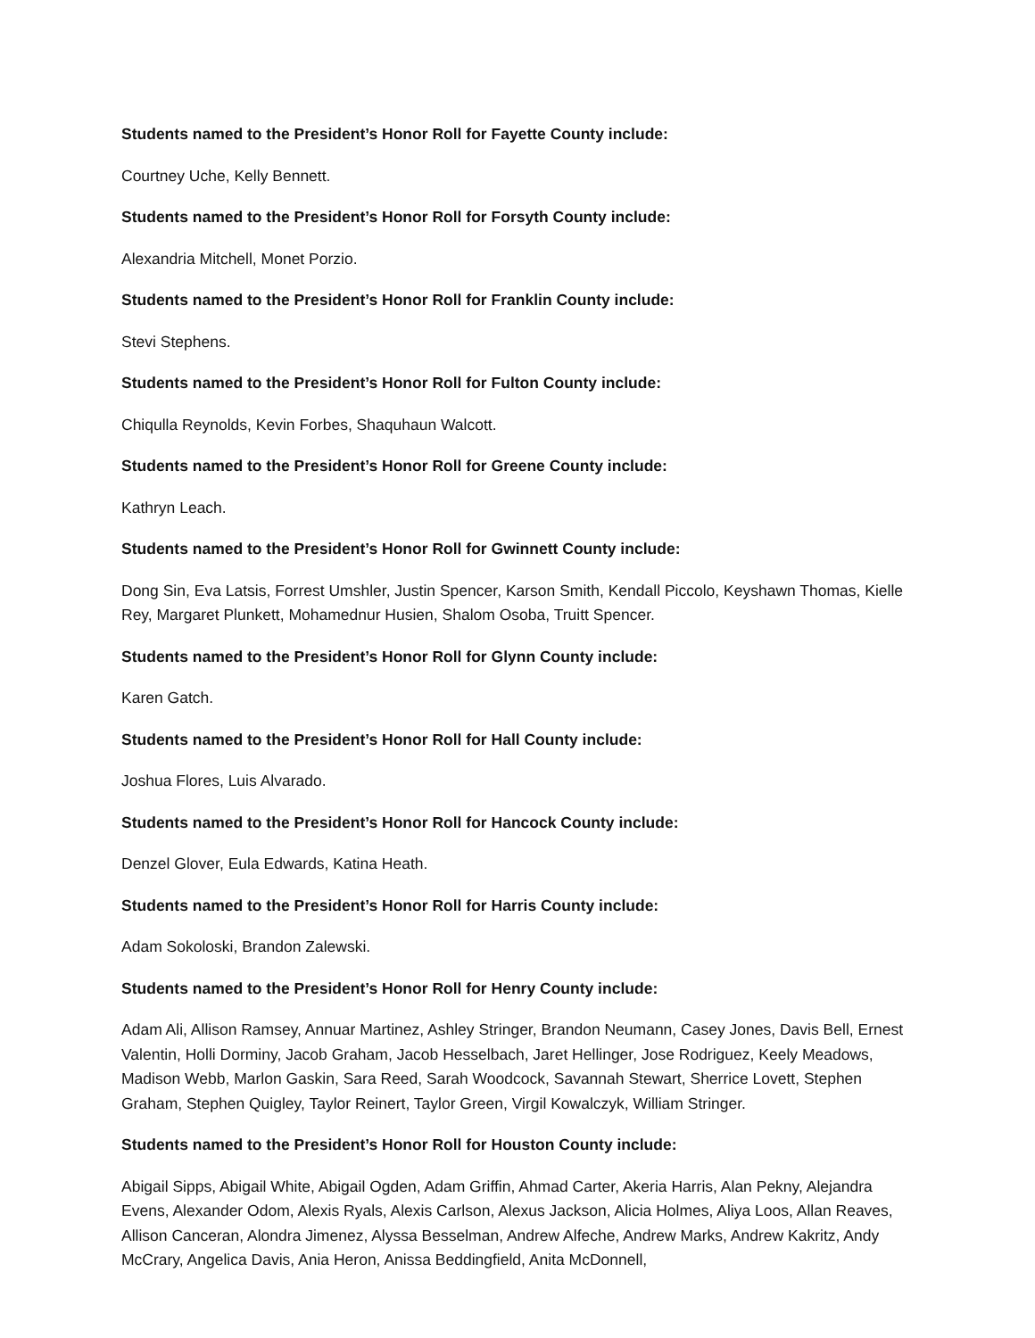Students named to the President’s Honor Roll for Fayette County include:
Courtney Uche, Kelly Bennett.
Students named to the President’s Honor Roll for Forsyth County include:
Alexandria Mitchell, Monet Porzio.
Students named to the President’s Honor Roll for Franklin County include:
Stevi Stephens.
Students named to the President’s Honor Roll for Fulton County include:
Chiqulla Reynolds, Kevin Forbes, Shaquhaun Walcott.
Students named to the President’s Honor Roll for Greene County include:
Kathryn Leach.
Students named to the President’s Honor Roll for Gwinnett County include:
Dong Sin, Eva Latsis, Forrest Umshler, Justin Spencer, Karson Smith, Kendall Piccolo, Keyshawn Thomas, Kielle Rey, Margaret Plunkett, Mohamednur Husien, Shalom Osoba, Truitt Spencer.
Students named to the President’s Honor Roll for Glynn County include:
Karen Gatch.
Students named to the President’s Honor Roll for Hall County include:
Joshua Flores, Luis Alvarado.
Students named to the President’s Honor Roll for Hancock County include:
Denzel Glover, Eula Edwards, Katina Heath.
Students named to the President’s Honor Roll for Harris County include:
Adam Sokoloski, Brandon Zalewski.
Students named to the President’s Honor Roll for Henry County include:
Adam Ali, Allison Ramsey, Annuar Martinez, Ashley Stringer, Brandon Neumann, Casey Jones, Davis Bell, Ernest Valentin, Holli Dorminy, Jacob Graham, Jacob Hesselbach, Jaret Hellinger, Jose Rodriguez, Keely Meadows, Madison Webb, Marlon Gaskin, Sara Reed, Sarah Woodcock, Savannah Stewart, Sherrice Lovett, Stephen Graham, Stephen Quigley, Taylor Reinert, Taylor Green, Virgil Kowalczyk, William Stringer.
Students named to the President’s Honor Roll for Houston County include:
Abigail Sipps, Abigail White, Abigail Ogden, Adam Griffin, Ahmad Carter, Akeria Harris, Alan Pekny, Alejandra Evens, Alexander Odom, Alexis Ryals, Alexis Carlson, Alexus Jackson, Alicia Holmes, Aliya Loos, Allan Reaves, Allison Canceran, Alondra Jimenez, Alyssa Besselman, Andrew Alfeche, Andrew Marks, Andrew Kakritz, Andy McCrary, Angelica Davis, Ania Heron, Anissa Beddingfield, Anita McDonnell,